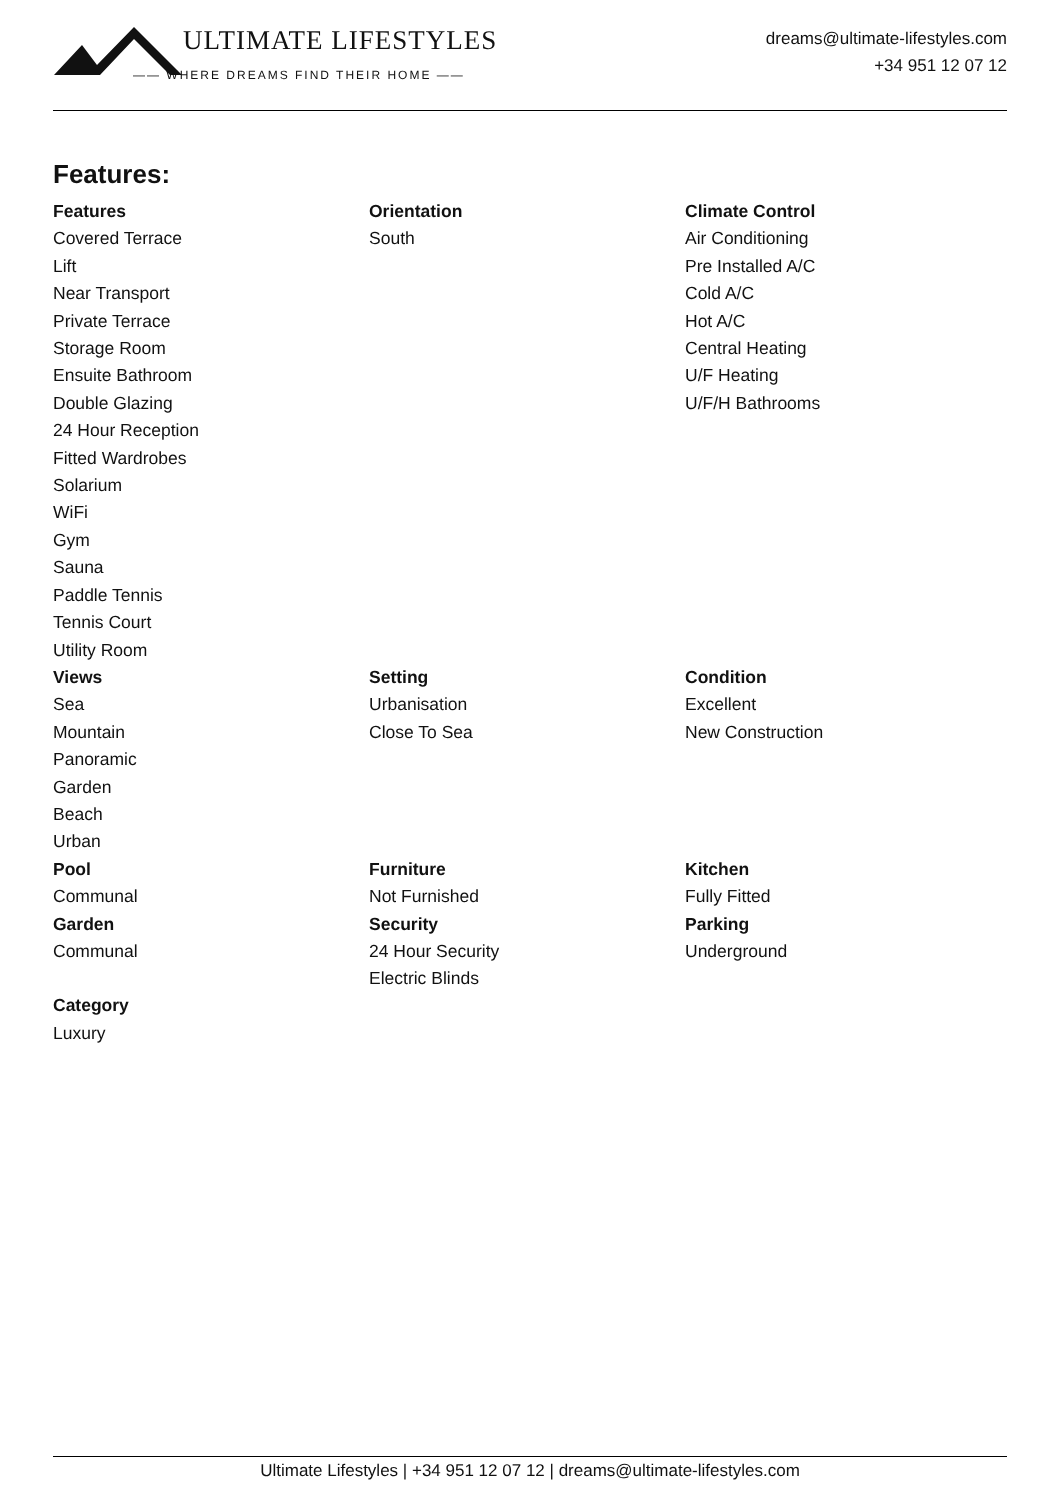ULTIMATE LIFESTYLES
—— WHERE DREAMS FIND THEIR HOME ——
dreams@ultimate-lifestyles.com
+34 951 12 07 12
Features:
Features
Covered Terrace
Lift
Near Transport
Private Terrace
Storage Room
Ensuite Bathroom
Double Glazing
24 Hour Reception
Fitted Wardrobes
Solarium
WiFi
Gym
Sauna
Paddle Tennis
Tennis Court
Utility Room
Orientation
South
Climate Control
Air Conditioning
Pre Installed A/C
Cold A/C
Hot A/C
Central Heating
U/F Heating
U/F/H Bathrooms
Views
Sea
Mountain
Panoramic
Garden
Beach
Urban
Setting
Urbanisation
Close To Sea
Condition
Excellent
New Construction
Pool
Communal
Garden
Communal
Category
Luxury
Furniture
Not Furnished
Security
24 Hour Security
Electric Blinds
Kitchen
Fully Fitted
Parking
Underground
Ultimate Lifestyles | +34 951 12 07 12 | dreams@ultimate-lifestyles.com